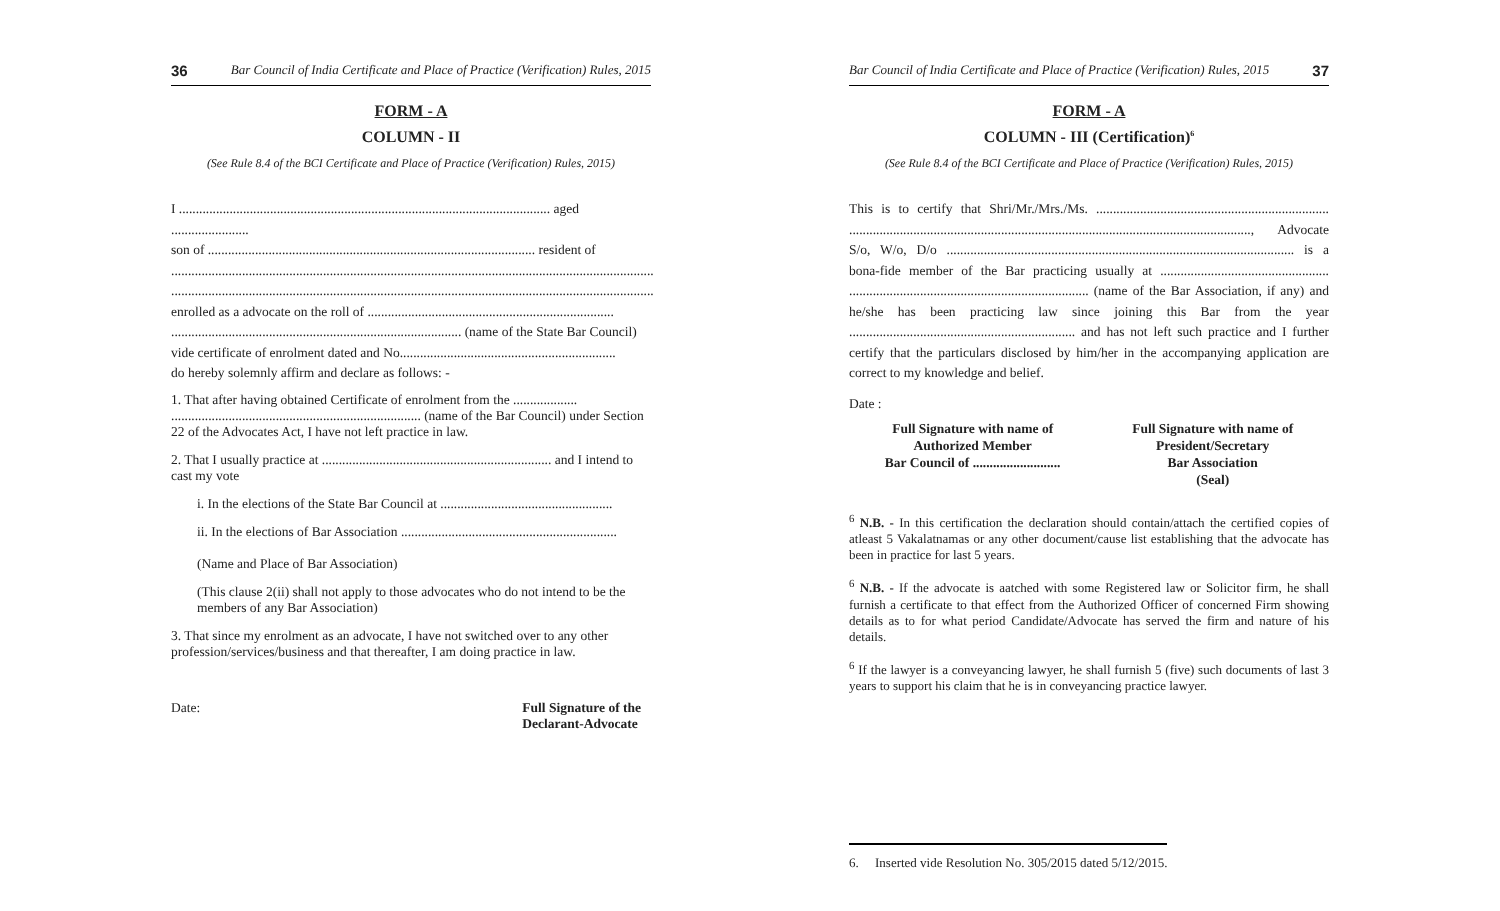36 Bar Council of India Certificate and Place of Practice (Verification) Rules, 2015
FORM - A
COLUMN - II
(See Rule 8.4 of the BCI Certificate and Place of Practice (Verification) Rules, 2015)
I .............................................................................................................. aged .......................
son of ................................................................................................. resident of
...............................................................................................................................................
...............................................................................................................................................
enrolled as a advocate on the roll of .........................................................................
...................................................................................... (name of the State Bar Council)
vide certificate of enrolment dated and No................................................................
do hereby solemnly affirm and declare as follows: -
1. That after having obtained Certificate of enrolment from the ................... .......................................................................... (name of the Bar Council) under Section 22 of the Advocates Act, I have not left practice in law.
2. That I usually practice at .................................................................... and I intend to cast my vote
i. In the elections of the State Bar Council at ...................................................
ii. In the elections of Bar Association ................................................................
(Name and Place of Bar Association)
(This clause 2(ii) shall not apply to those advocates who do not intend to be the members of any Bar Association)
3. That since my enrolment as an advocate, I have not switched over to any other profession/services/business and that thereafter, I am doing practice in law.
Date: Full Signature of the
Declarant-Advocate
Bar Council of India Certificate and Place of Practice (Verification) Rules, 2015 37
FORM - A
COLUMN - III (Certification)<sup>6</sup>
(See Rule 8.4 of the BCI Certificate and Place of Practice (Verification) Rules, 2015)
This is to certify that Shri/Mr./Mrs./Ms. ..................................................................... ......................................................................................................................., Advocate S/o, W/o, D/o ....................................................................................................... is a bona-fide member of the Bar practicing usually at .................................................. ....................................................................... (name of the Bar Association, if any) and he/she has been practicing law since joining this Bar from the year ................................................................... and has not left such practice and I further certify that the particulars disclosed by him/her in the accompanying application are correct to my knowledge and belief.
Date :
Full Signature with name of
Authorized Member
Bar Council of ..........................
Full Signature with name of
President/Secretary
Bar Association
(Seal)
<sup>6</sup> N.B. - In this certification the declaration should contain/attach the certified copies of atleast 5 Vakalatnamas or any other document/cause list establishing that the advocate has been in practice for last 5 years.
<sup>6</sup> N.B. - If the advocate is aatched with some Registered law or Solicitor firm, he shall furnish a certificate to that effect from the Authorized Officer of concerned Firm showing details as to for what period Candidate/Advocate has served the firm and nature of his details.
<sup>6</sup> If the lawyer is a conveyancing lawyer, he shall furnish 5 (five) such documents of last 3 years to support his claim that he is in conveyancing practice lawyer.
6. Inserted vide Resolution No. 305/2015 dated 5/12/2015.